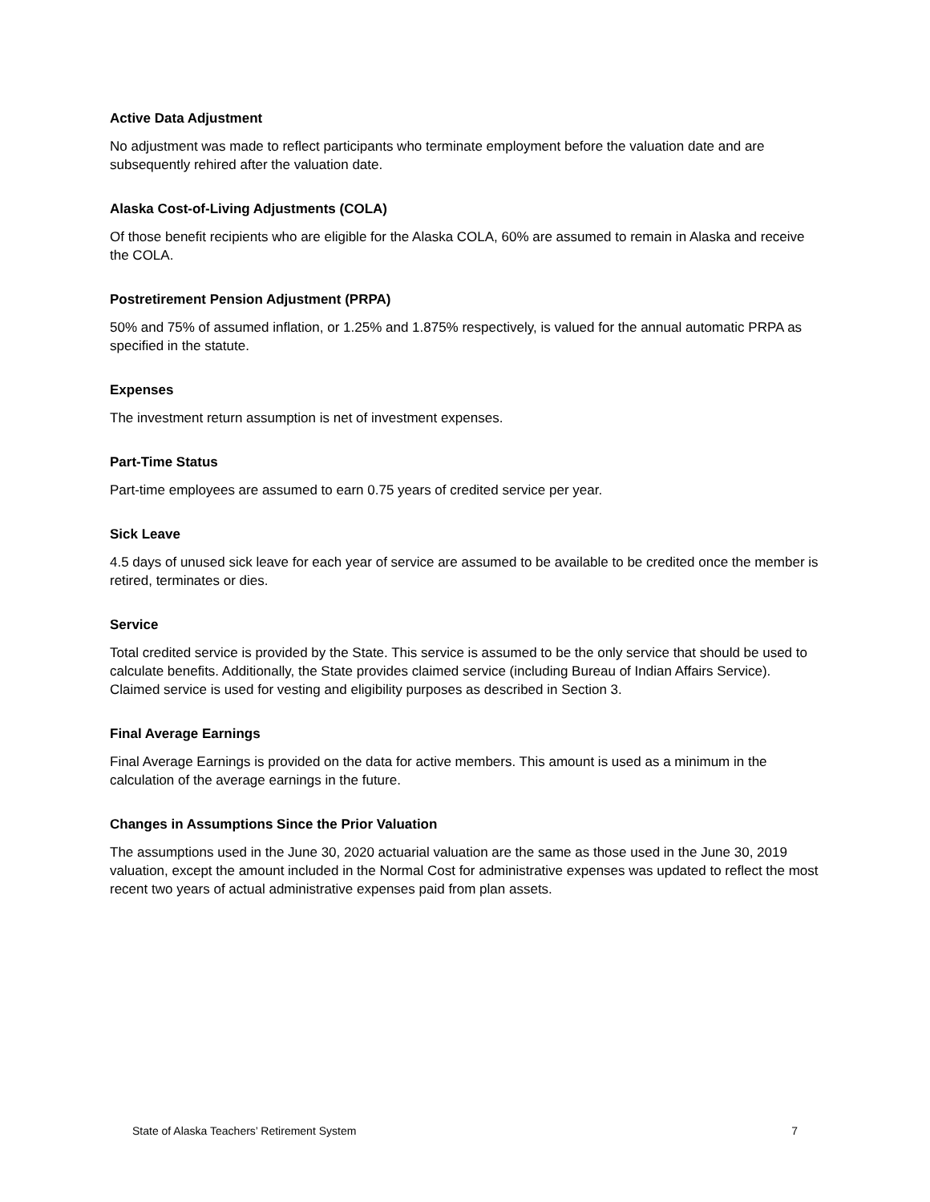Active Data Adjustment
No adjustment was made to reflect participants who terminate employment before the valuation date and are subsequently rehired after the valuation date.
Alaska Cost-of-Living Adjustments (COLA)
Of those benefit recipients who are eligible for the Alaska COLA, 60% are assumed to remain in Alaska and receive the COLA.
Postretirement Pension Adjustment (PRPA)
50% and 75% of assumed inflation, or 1.25% and 1.875% respectively, is valued for the annual automatic PRPA as specified in the statute.
Expenses
The investment return assumption is net of investment expenses.
Part-Time Status
Part-time employees are assumed to earn 0.75 years of credited service per year.
Sick Leave
4.5 days of unused sick leave for each year of service are assumed to be available to be credited once the member is retired, terminates or dies.
Service
Total credited service is provided by the State. This service is assumed to be the only service that should be used to calculate benefits. Additionally, the State provides claimed service (including Bureau of Indian Affairs Service). Claimed service is used for vesting and eligibility purposes as described in Section 3.
Final Average Earnings
Final Average Earnings is provided on the data for active members. This amount is used as a minimum in the calculation of the average earnings in the future.
Changes in Assumptions Since the Prior Valuation
The assumptions used in the June 30, 2020 actuarial valuation are the same as those used in the June 30, 2019 valuation, except the amount included in the Normal Cost for administrative expenses was updated to reflect the most recent two years of actual administrative expenses paid from plan assets.
State of Alaska Teachers’ Retirement System 7